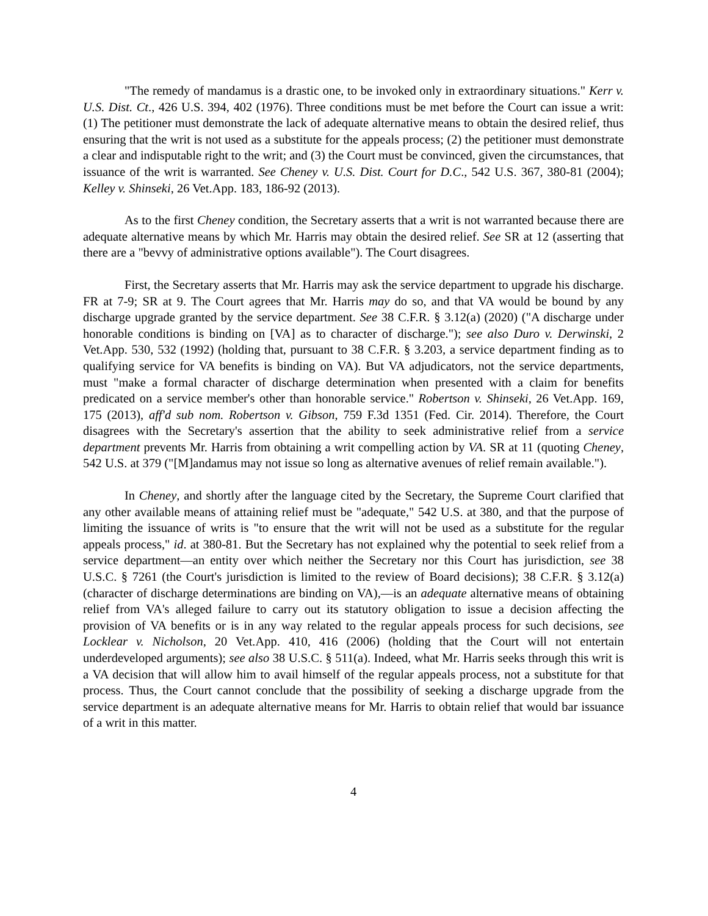"The remedy of mandamus is a drastic one, to be invoked only in extraordinary situations." Kerr v. U.S. Dist. Ct., 426 U.S. 394, 402 (1976). Three conditions must be met before the Court can issue a writ: (1) The petitioner must demonstrate the lack of adequate alternative means to obtain the desired relief, thus ensuring that the writ is not used as a substitute for the appeals process; (2) the petitioner must demonstrate a clear and indisputable right to the writ; and (3) the Court must be convinced, given the circumstances, that issuance of the writ is warranted. See Cheney v. U.S. Dist. Court for D.C., 542 U.S. 367, 380-81 (2004); Kelley v. Shinseki, 26 Vet.App. 183, 186-92 (2013).
As to the first Cheney condition, the Secretary asserts that a writ is not warranted because there are adequate alternative means by which Mr. Harris may obtain the desired relief. See SR at 12 (asserting that there are a "bevvy of administrative options available"). The Court disagrees.
First, the Secretary asserts that Mr. Harris may ask the service department to upgrade his discharge. FR at 7-9; SR at 9. The Court agrees that Mr. Harris may do so, and that VA would be bound by any discharge upgrade granted by the service department. See 38 C.F.R. § 3.12(a) (2020) ("A discharge under honorable conditions is binding on [VA] as to character of discharge."); see also Duro v. Derwinski, 2 Vet.App. 530, 532 (1992) (holding that, pursuant to 38 C.F.R. § 3.203, a service department finding as to qualifying service for VA benefits is binding on VA). But VA adjudicators, not the service departments, must "make a formal character of discharge determination when presented with a claim for benefits predicated on a service member's other than honorable service." Robertson v. Shinseki, 26 Vet.App. 169, 175 (2013), aff'd sub nom. Robertson v. Gibson, 759 F.3d 1351 (Fed. Cir. 2014). Therefore, the Court disagrees with the Secretary's assertion that the ability to seek administrative relief from a service department prevents Mr. Harris from obtaining a writ compelling action by VA. SR at 11 (quoting Cheney, 542 U.S. at 379 ("[M]andamus may not issue so long as alternative avenues of relief remain available.").
In Cheney, and shortly after the language cited by the Secretary, the Supreme Court clarified that any other available means of attaining relief must be "adequate," 542 U.S. at 380, and that the purpose of limiting the issuance of writs is "to ensure that the writ will not be used as a substitute for the regular appeals process," id. at 380-81. But the Secretary has not explained why the potential to seek relief from a service department—an entity over which neither the Secretary nor this Court has jurisdiction, see 38 U.S.C. § 7261 (the Court's jurisdiction is limited to the review of Board decisions); 38 C.F.R. § 3.12(a) (character of discharge determinations are binding on VA),—is an adequate alternative means of obtaining relief from VA's alleged failure to carry out its statutory obligation to issue a decision affecting the provision of VA benefits or is in any way related to the regular appeals process for such decisions, see Locklear v. Nicholson, 20 Vet.App. 410, 416 (2006) (holding that the Court will not entertain underdeveloped arguments); see also 38 U.S.C. § 511(a). Indeed, what Mr. Harris seeks through this writ is a VA decision that will allow him to avail himself of the regular appeals process, not a substitute for that process. Thus, the Court cannot conclude that the possibility of seeking a discharge upgrade from the service department is an adequate alternative means for Mr. Harris to obtain relief that would bar issuance of a writ in this matter.
4